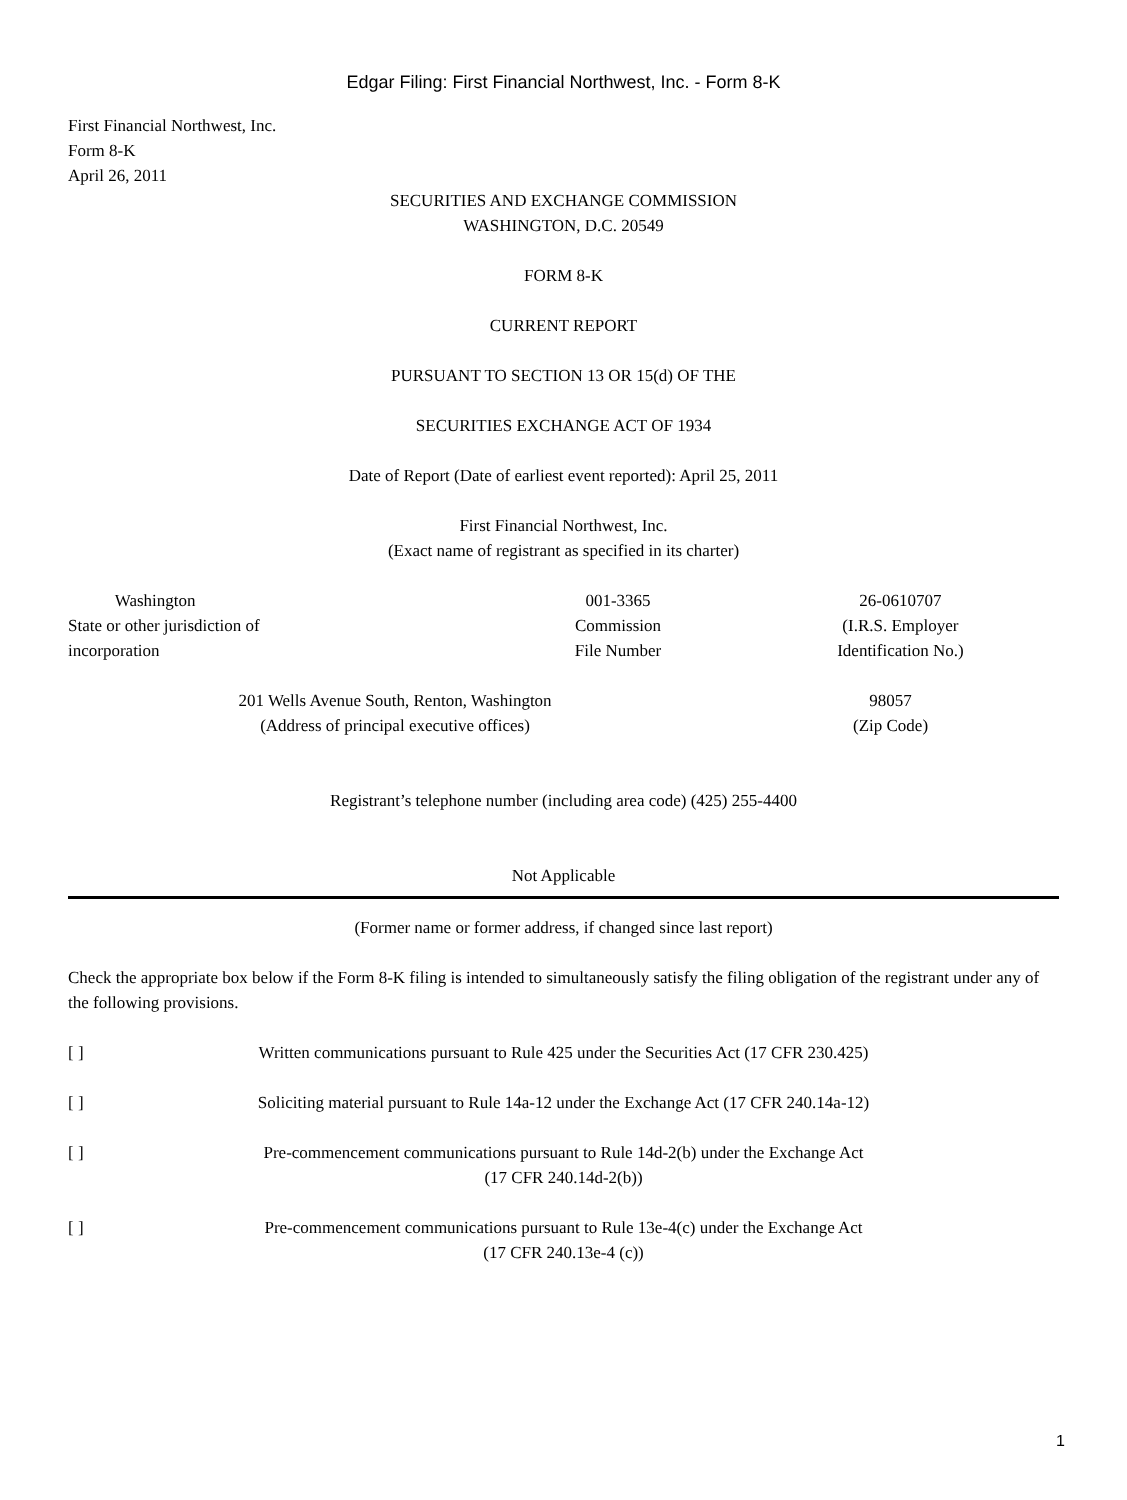Edgar Filing: First Financial Northwest, Inc. - Form 8-K
First Financial Northwest, Inc.
Form 8-K
April 26, 2011
SECURITIES AND EXCHANGE COMMISSION
WASHINGTON, D.C. 20549
FORM 8-K
CURRENT REPORT
PURSUANT TO SECTION 13 OR 15(d) OF THE
SECURITIES EXCHANGE ACT OF 1934
Date of Report (Date of earliest event reported): April 25, 2011
First Financial Northwest, Inc.
(Exact name of registrant as specified in its charter)
| Washington State or other jurisdiction of incorporation | 001-3365 Commission File Number | 26-0610707 (I.R.S. Employer Identification No.) |
| 201 Wells Avenue South, Renton, Washington (Address of principal executive offices) | 98057 (Zip Code) |
Registrant’s telephone number (including area code) (425) 255-4400
Not Applicable
(Former name or former address, if changed since last report)
Check the appropriate box below if the Form 8-K filing is intended to simultaneously satisfy the filing obligation of the registrant under any of the following provisions.
| [ ] | Written communications pursuant to Rule 425 under the Securities Act (17 CFR 230.425) |
| [ ] | Soliciting material pursuant to Rule 14a-12 under the Exchange Act (17 CFR 240.14a-12) |
| [ ] | Pre-commencement communications pursuant to Rule 14d-2(b) under the Exchange Act (17 CFR 240.14d-2(b)) |
| [ ] | Pre-commencement communications pursuant to Rule 13e-4(c) under the Exchange Act (17 CFR 240.13e-4 (c)) |
1